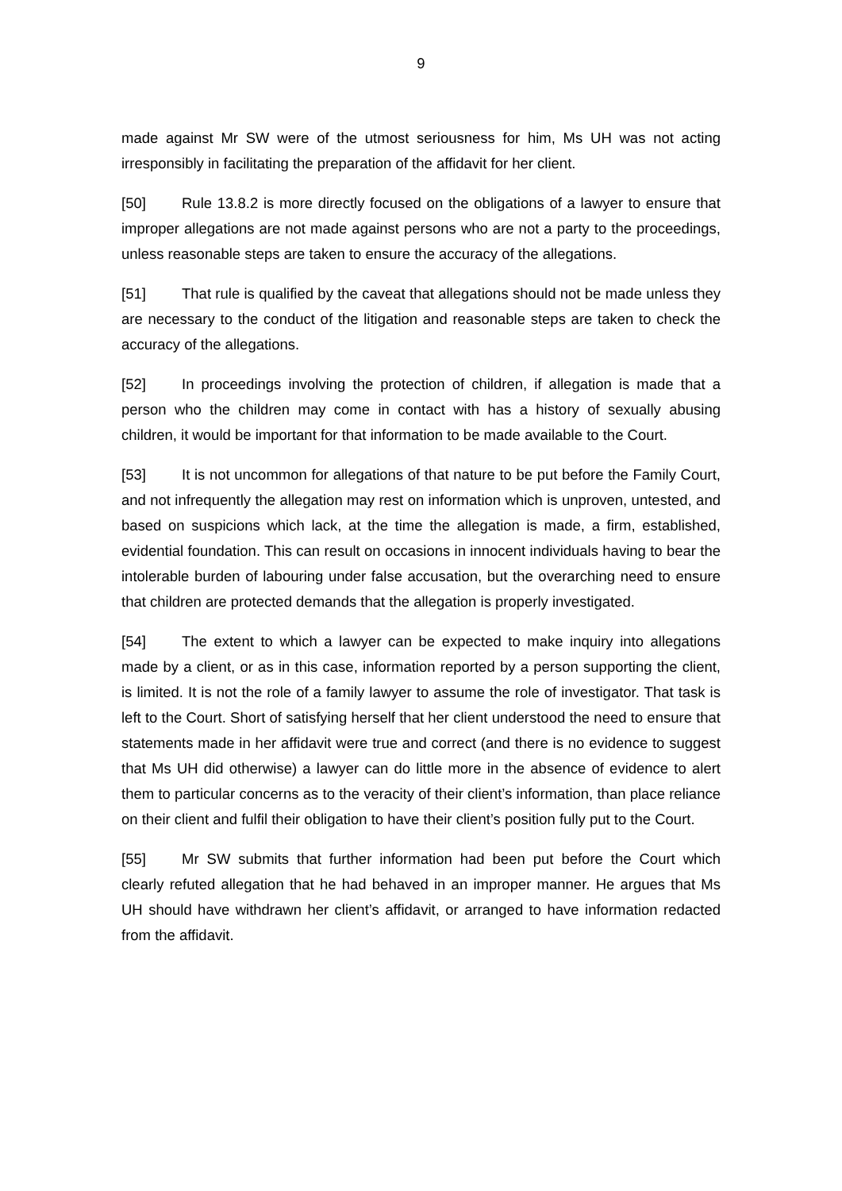9
made against Mr SW were of the utmost seriousness for him, Ms UH was not acting irresponsibly in facilitating the preparation of the affidavit for her client.
[50] Rule 13.8.2 is more directly focused on the obligations of a lawyer to ensure that improper allegations are not made against persons who are not a party to the proceedings, unless reasonable steps are taken to ensure the accuracy of the allegations.
[51] That rule is qualified by the caveat that allegations should not be made unless they are necessary to the conduct of the litigation and reasonable steps are taken to check the accuracy of the allegations.
[52] In proceedings involving the protection of children, if allegation is made that a person who the children may come in contact with has a history of sexually abusing children, it would be important for that information to be made available to the Court.
[53] It is not uncommon for allegations of that nature to be put before the Family Court, and not infrequently the allegation may rest on information which is unproven, untested, and based on suspicions which lack, at the time the allegation is made, a firm, established, evidential foundation. This can result on occasions in innocent individuals having to bear the intolerable burden of labouring under false accusation, but the overarching need to ensure that children are protected demands that the allegation is properly investigated.
[54] The extent to which a lawyer can be expected to make inquiry into allegations made by a client, or as in this case, information reported by a person supporting the client, is limited. It is not the role of a family lawyer to assume the role of investigator. That task is left to the Court. Short of satisfying herself that her client understood the need to ensure that statements made in her affidavit were true and correct (and there is no evidence to suggest that Ms UH did otherwise) a lawyer can do little more in the absence of evidence to alert them to particular concerns as to the veracity of their client’s information, than place reliance on their client and fulfil their obligation to have their client’s position fully put to the Court.
[55] Mr SW submits that further information had been put before the Court which clearly refuted allegation that he had behaved in an improper manner. He argues that Ms UH should have withdrawn her client’s affidavit, or arranged to have information redacted from the affidavit.